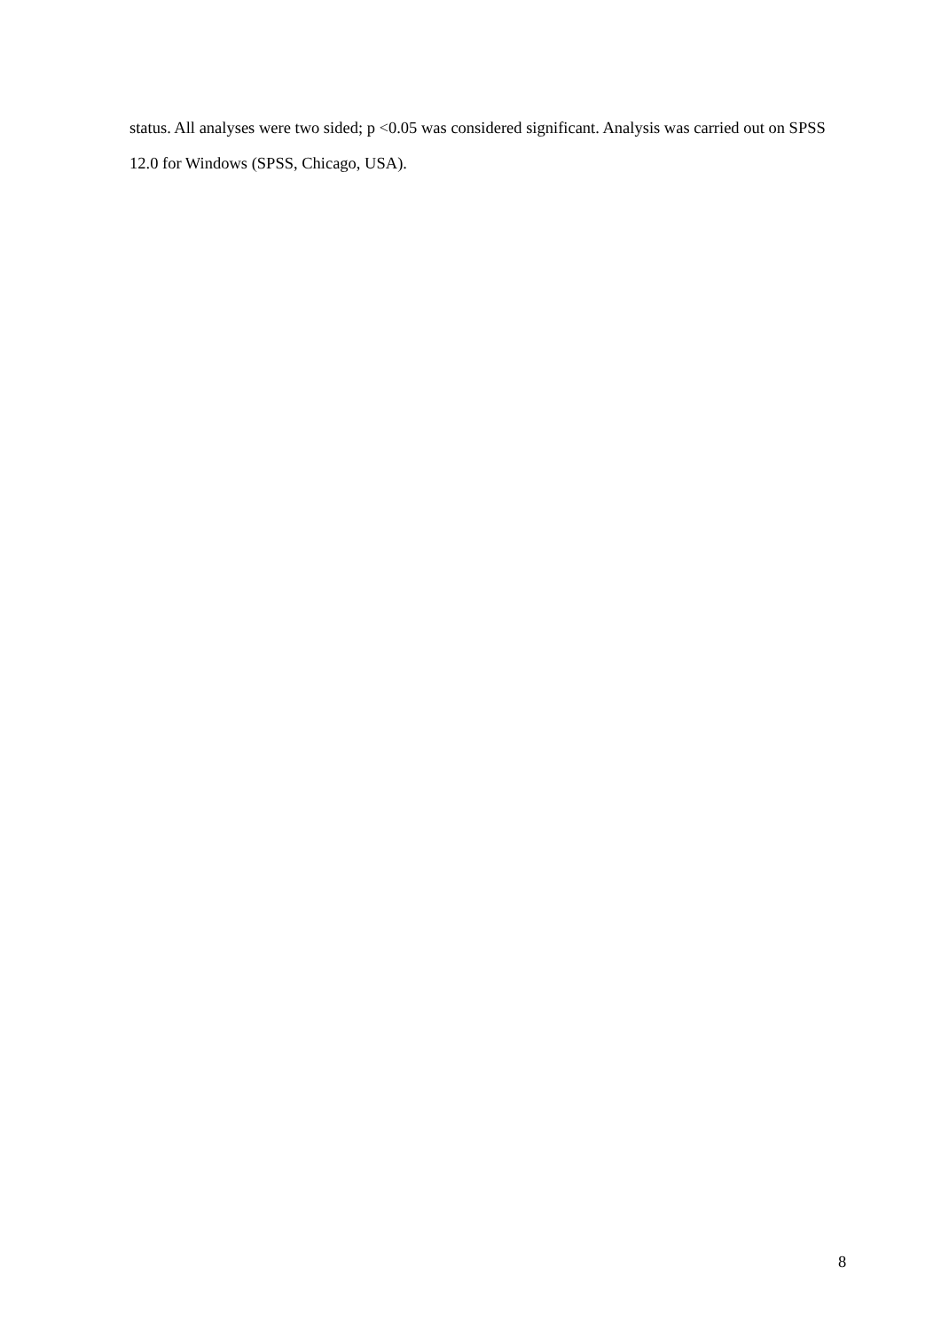status. All analyses were two sided; p <0.05 was considered significant. Analysis was carried out on SPSS 12.0 for Windows (SPSS, Chicago, USA).
8